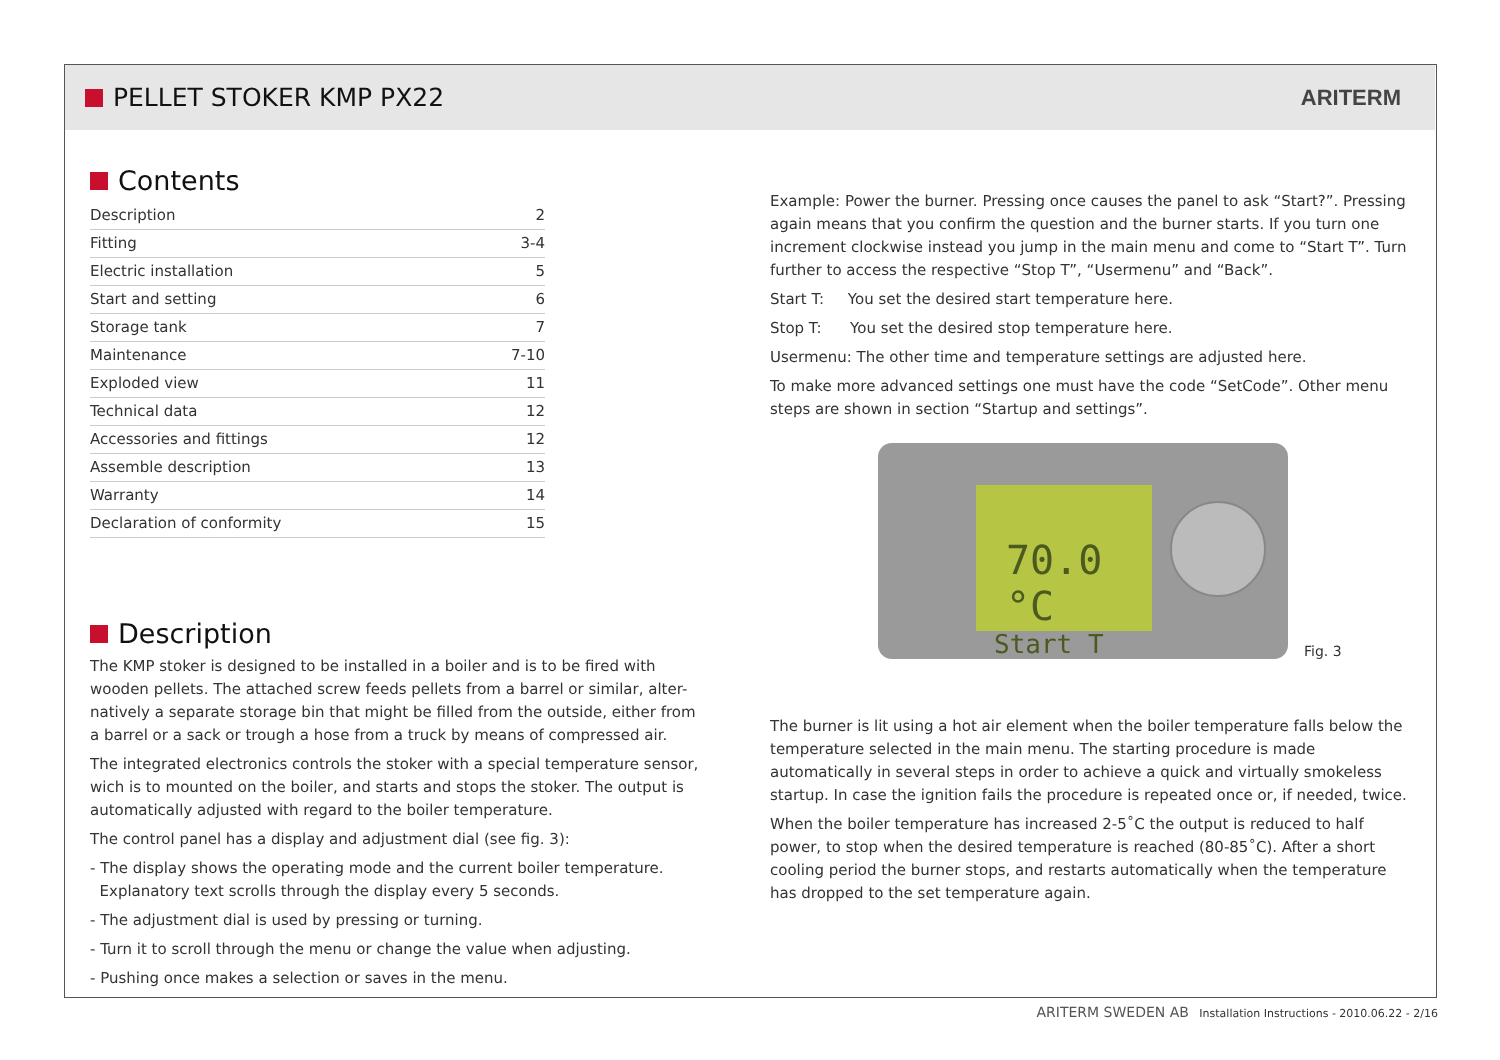PELLET STOKER KMP PX22 ARITERM
Contents
Description 2
Fitting 3-4
Electric installation 5
Start and setting 6
Storage tank 7
Maintenance 7-10
Exploded view 11
Technical data 12
Accessories and fittings 12
Assemble description 13
Warranty 14
Declaration of conformity 15
Description
The KMP stoker is designed to be installed in a boiler and is to be fired with wooden pellets. The attached screw feeds pellets from a barrel or similar, alter-natively a separate storage bin that might be filled from the outside, either from a barrel or a sack or trough a hose from a truck by means of compressed air.
The integrated electronics controls the stoker with a special temperature sensor, wich is to mounted on the boiler, and starts and stops the stoker. The output is automatically adjusted with regard to the boiler temperature.
The control panel has a display and adjustment dial (see fig. 3):
- The display shows the operating mode and the current boiler temperature.
Explanatory text scrolls through the display every 5 seconds.
- The adjustment dial is used by pressing or turning.
- Turn it to scroll through the menu or change the value when adjusting.
- Pushing once makes a selection or saves in the menu.
Example: Power the burner. Pressing once causes the panel to ask “Start?”. Pressing again means that you confirm the question and the burner starts. If you turn one increment clockwise instead you jump in the main menu and come to “Start T”. Turn further to access the respective “Stop T”, “Usermenu” and “Back”.
Start T: You set the desired start temperature here.
Stop T: You set the desired stop temperature here.
Usermenu: The other time and temperature settings are adjusted here.
To make more advanced settings one must have the code “SetCode”. Other menu steps are shown in section “Startup and settings”.
70.0 °C
Start T
Fig. 3
The burner is lit using a hot air element when the boiler temperature falls below the temperature selected in the main menu. The starting procedure is made automatically in several steps in order to achieve a quick and virtually smokeless startup. In case the ignition fails the procedure is repeated once or, if needed, twice.
When the boiler temperature has increased 2-5˚C the output is reduced to half power, to stop when the desired temperature is reached (80-85˚C). After a short cooling period the burner stops, and restarts automatically when the temperature has dropped to the set temperature again.
ARITERM SWEDEN AB Installation Instructions - 2010.06.22 - 2/16